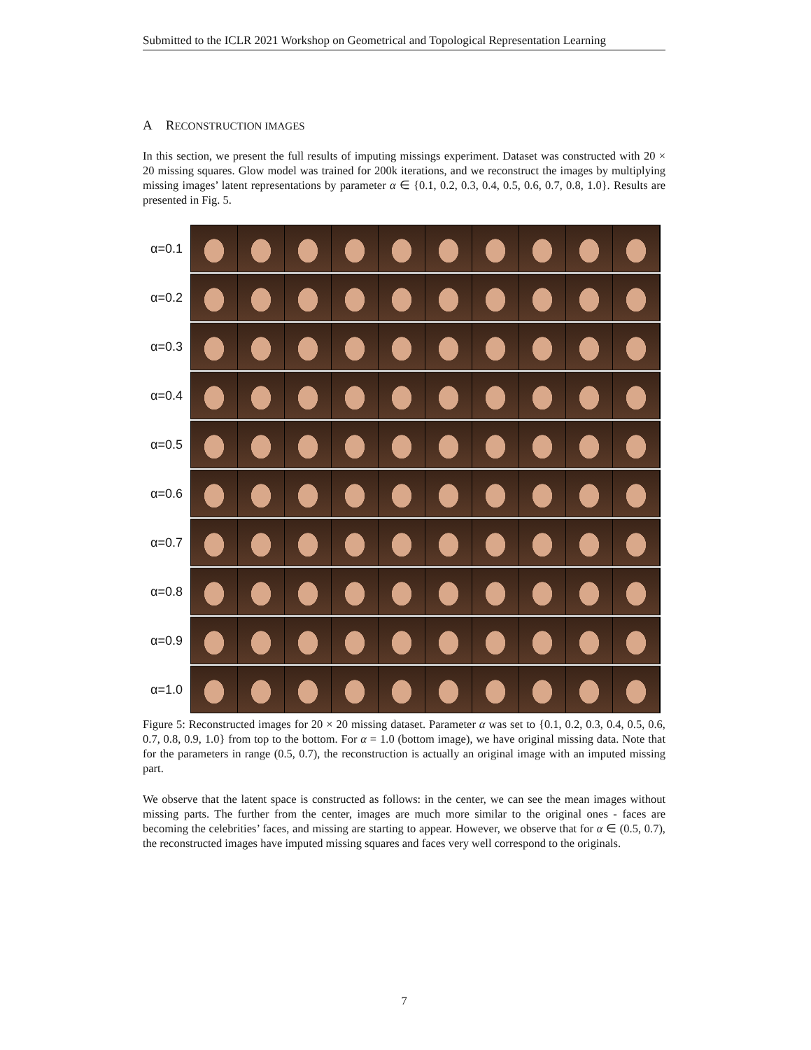Submitted to the ICLR 2021 Workshop on Geometrical and Topological Representation Learning
A RECONSTRUCTION IMAGES
In this section, we present the full results of imputing missings experiment. Dataset was constructed with 20 × 20 missing squares. Glow model was trained for 200k iterations, and we reconstruct the images by multiplying missing images’ latent representations by parameter α ∈ {0.1, 0.2, 0.3, 0.4, 0.5, 0.6, 0.7, 0.8, 1.0}. Results are presented in Fig. 5.
α=0.1
α=0.2
α=0.3
α=0.4
α=0.5
α=0.6
α=0.7
α=0.8
α=0.9
α=1.0
Figure 5: Reconstructed images for 20 × 20 missing dataset. Parameter α was set to {0.1, 0.2, 0.3, 0.4, 0.5, 0.6, 0.7, 0.8, 0.9, 1.0} from top to the bottom. For α = 1.0 (bottom image), we have original missing data. Note that for the parameters in range (0.5, 0.7), the reconstruction is actually an original image with an imputed missing part.
We observe that the latent space is constructed as follows: in the center, we can see the mean images without missing parts. The further from the center, images are much more similar to the original ones - faces are becoming the celebrities’ faces, and missing are starting to appear. However, we observe that for α ∈ (0.5, 0.7), the reconstructed images have imputed missing squares and faces very well correspond to the originals.
7